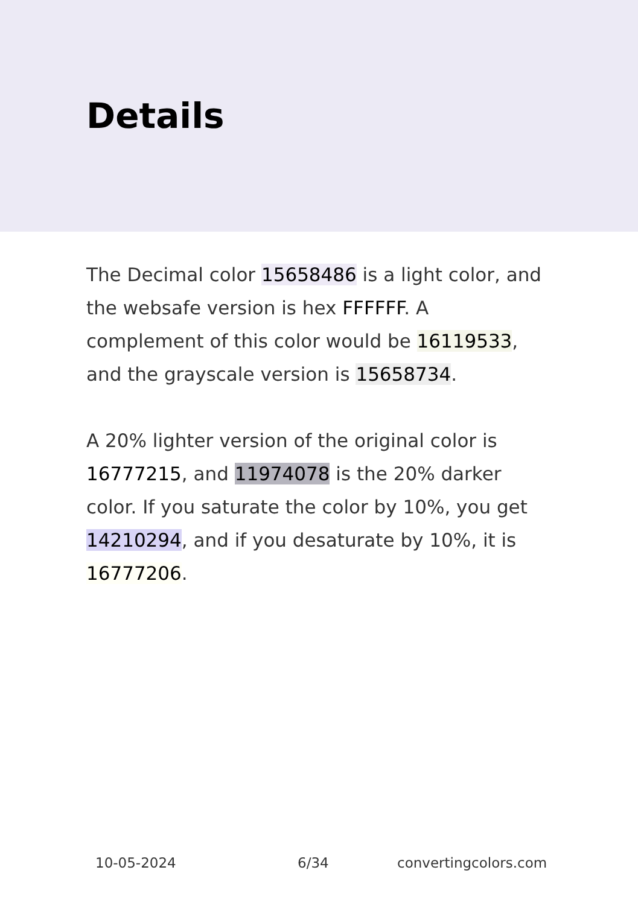Details
The Decimal color 15658486 is a light color, and the websafe version is hex FFFFFF. A complement of this color would be 16119533, and the grayscale version is 15658734.
A 20% lighter version of the original color is 16777215, and 11974078 is the 20% darker color. If you saturate the color by 10%, you get 14210294, and if you desaturate by 10%, it is 16777206.
10-05-2024 6/34 convertingcolors.com